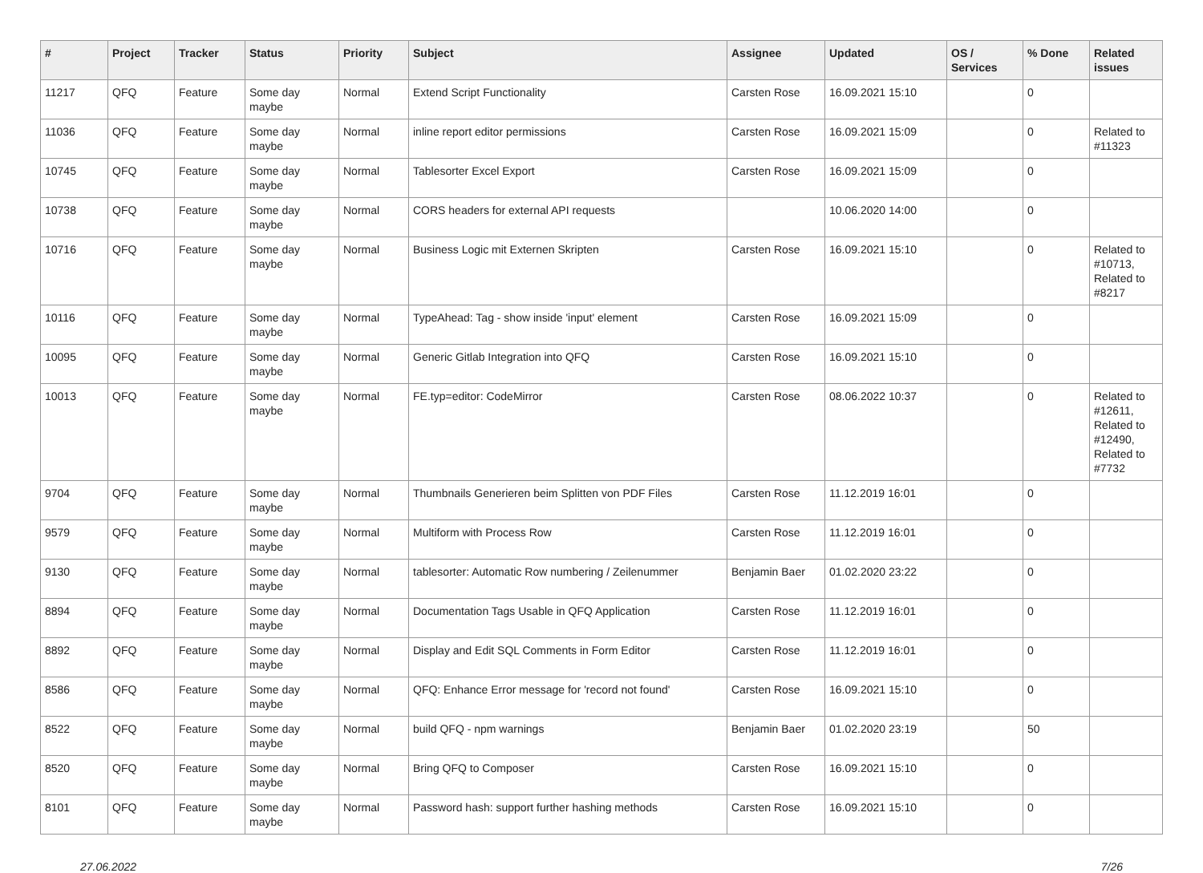| # | Project | Tracker | Status | Priority | Subject | Assignee | Updated | OS / Services | % Done | Related issues |
| --- | --- | --- | --- | --- | --- | --- | --- | --- | --- | --- |
| 11217 | QFQ | Feature | Some day maybe | Normal | Extend Script Functionality | Carsten Rose | 16.09.2021 15:10 | | 0 | |
| 11036 | QFQ | Feature | Some day maybe | Normal | inline report editor permissions | Carsten Rose | 16.09.2021 15:09 | | 0 | Related to #11323 |
| 10745 | QFQ | Feature | Some day maybe | Normal | Tablesorter Excel Export | Carsten Rose | 16.09.2021 15:09 | | 0 | |
| 10738 | QFQ | Feature | Some day maybe | Normal | CORS headers for external API requests | | 10.06.2020 14:00 | | 0 | |
| 10716 | QFQ | Feature | Some day maybe | Normal | Business Logic mit Externen Skripten | Carsten Rose | 16.09.2021 15:10 | | 0 | Related to #10713, Related to #8217 |
| 10116 | QFQ | Feature | Some day maybe | Normal | TypeAhead: Tag - show inside 'input' element | Carsten Rose | 16.09.2021 15:09 | | 0 | |
| 10095 | QFQ | Feature | Some day maybe | Normal | Generic Gitlab Integration into QFQ | Carsten Rose | 16.09.2021 15:10 | | 0 | |
| 10013 | QFQ | Feature | Some day maybe | Normal | FE.typ=editor: CodeMirror | Carsten Rose | 08.06.2022 10:37 | | 0 | Related to #12611, Related to #12490, Related to #7732 |
| 9704 | QFQ | Feature | Some day maybe | Normal | Thumbnails Generieren beim Splitten von PDF Files | Carsten Rose | 11.12.2019 16:01 | | 0 | |
| 9579 | QFQ | Feature | Some day maybe | Normal | Multiform with Process Row | Carsten Rose | 11.12.2019 16:01 | | 0 | |
| 9130 | QFQ | Feature | Some day maybe | Normal | tablesorter: Automatic Row numbering / Zeilenummer | Benjamin Baer | 01.02.2020 23:22 | | 0 | |
| 8894 | QFQ | Feature | Some day maybe | Normal | Documentation Tags Usable in QFQ Application | Carsten Rose | 11.12.2019 16:01 | | 0 | |
| 8892 | QFQ | Feature | Some day maybe | Normal | Display and Edit SQL Comments in Form Editor | Carsten Rose | 11.12.2019 16:01 | | 0 | |
| 8586 | QFQ | Feature | Some day maybe | Normal | QFQ: Enhance Error message for 'record not found' | Carsten Rose | 16.09.2021 15:10 | | 0 | |
| 8522 | QFQ | Feature | Some day maybe | Normal | build QFQ - npm warnings | Benjamin Baer | 01.02.2020 23:19 | | 50 | |
| 8520 | QFQ | Feature | Some day maybe | Normal | Bring QFQ to Composer | Carsten Rose | 16.09.2021 15:10 | | 0 | |
| 8101 | QFQ | Feature | Some day maybe | Normal | Password hash: support further hashing methods | Carsten Rose | 16.09.2021 15:10 | | 0 | |
27.06.2022 7/26